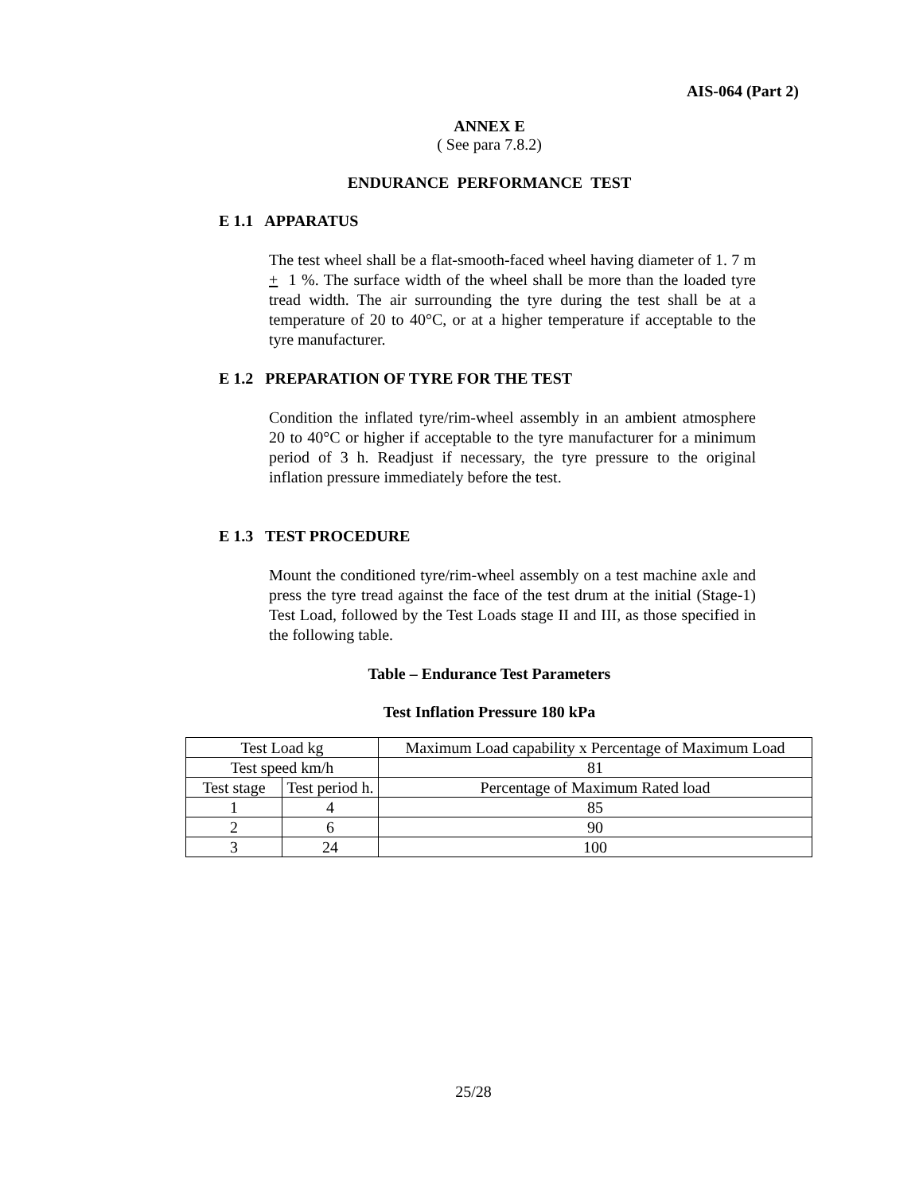AIS-064 (Part 2)
ANNEX E
( See para 7.8.2)
ENDURANCE PERFORMANCE TEST
E 1.1 APPARATUS
The test wheel shall be a flat-smooth-faced wheel having diameter of 1. 7 m + 1 %. The surface width of the wheel shall be more than the loaded tyre tread width. The air surrounding the tyre during the test shall be at a temperature of 20 to 40°C, or at a higher temperature if acceptable to the tyre manufacturer.
E 1.2 PREPARATION OF TYRE FOR THE TEST
Condition the inflated tyre/rim-wheel assembly in an ambient atmosphere 20 to 40°C or higher if acceptable to the tyre manufacturer for a minimum period of 3 h. Readjust if necessary, the tyre pressure to the original inflation pressure immediately before the test.
E 1.3 TEST PROCEDURE
Mount the conditioned tyre/rim-wheel assembly on a test machine axle and press the tyre tread against the face of the test drum at the initial (Stage-1) Test Load, followed by the Test Loads stage II and III, as those specified in the following table.
Table – Endurance Test Parameters
Test Inflation Pressure 180 kPa
| Test Load kg | | Maximum Load capability x Percentage of Maximum Load |
| Test speed km/h | | 81 |
| Test stage | Test period h. | Percentage of Maximum Rated load |
| 1 | 4 | 85 |
| 2 | 6 | 90 |
| 3 | 24 | 100 |
25/28